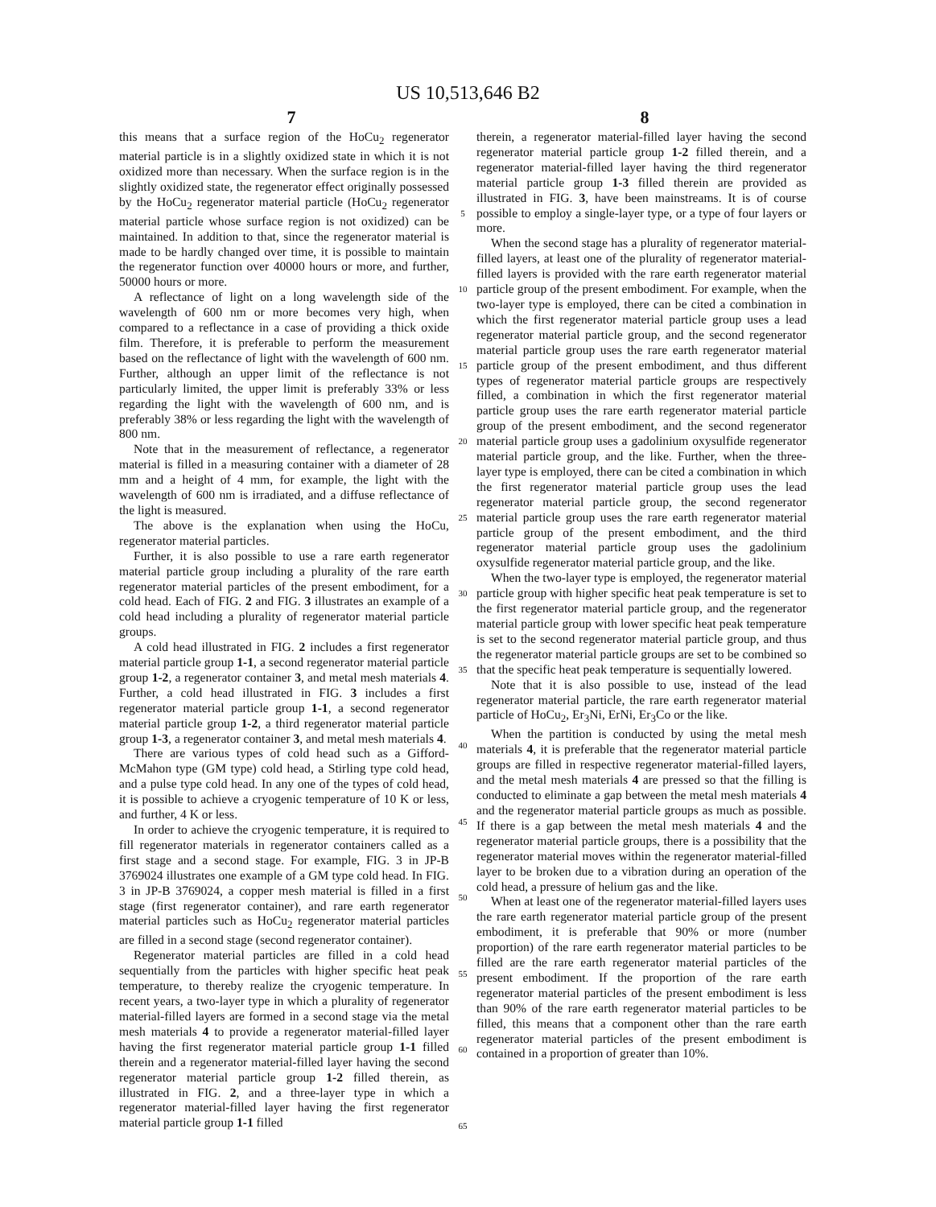US 10,513,646 B2
7 8
this means that a surface region of the HoCu<sub>2</sub> regenerator material particle is in a slightly oxidized state in which it is not oxidized more than necessary. When the surface region is in the slightly oxidized state, the regenerator effect originally possessed by the HoCu<sub>2</sub> regenerator material particle (HoCu<sub>2</sub> regenerator material particle whose surface region is not oxidized) can be maintained. In addition to that, since the regenerator material is made to be hardly changed over time, it is possible to maintain the regenerator function over 40000 hours or more, and further, 50000 hours or more.
A reflectance of light on a long wavelength side of the wavelength of 600 nm or more becomes very high, when compared to a reflectance in a case of providing a thick oxide film. Therefore, it is preferable to perform the measurement based on the reflectance of light with the wavelength of 600 nm. Further, although an upper limit of the reflectance is not particularly limited, the upper limit is preferably 33% or less regarding the light with the wavelength of 600 nm, and is preferably 38% or less regarding the light with the wavelength of 800 nm.
Note that in the measurement of reflectance, a regenerator material is filled in a measuring container with a diameter of 28 mm and a height of 4 mm, for example, the light with the wavelength of 600 nm is irradiated, and a diffuse reflectance of the light is measured.
The above is the explanation when using the HoCu, regenerator material particles.
Further, it is also possible to use a rare earth regenerator material particle group including a plurality of the rare earth regenerator material particles of the present embodiment, for a cold head. Each of FIG. 2 and FIG. 3 illustrates an example of a cold head including a plurality of regenerator material particle groups.
A cold head illustrated in FIG. 2 includes a first regenerator material particle group 1-1, a second regenerator material particle group 1-2, a regenerator container 3, and metal mesh materials 4. Further, a cold head illustrated in FIG. 3 includes a first regenerator material particle group 1-1, a second regenerator material particle group 1-2, a third regenerator material particle group 1-3, a regenerator container 3, and metal mesh materials 4.
There are various types of cold head such as a Gifford-McMahon type (GM type) cold head, a Stirling type cold head, and a pulse type cold head. In any one of the types of cold head, it is possible to achieve a cryogenic temperature of 10 K or less, and further, 4 K or less.
In order to achieve the cryogenic temperature, it is required to fill regenerator materials in regenerator containers called as a first stage and a second stage. For example, FIG. 3 in JP-B 3769024 illustrates one example of a GM type cold head. In FIG. 3 in JP-B 3769024, a copper mesh material is filled in a first stage (first regenerator container), and rare earth regenerator material particles such as HoCu<sub>2</sub> regenerator material particles are filled in a second stage (second regenerator container).
Regenerator material particles are filled in a cold head sequentially from the particles with higher specific heat peak temperature, to thereby realize the cryogenic temperature. In recent years, a two-layer type in which a plurality of regenerator material-filled layers are formed in a second stage via the metal mesh materials 4 to provide a regenerator material-filled layer having the first regenerator material particle group 1-1 filled therein and a regenerator material-filled layer having the second regenerator material particle group 1-2 filled therein, as illustrated in FIG. 2, and a three-layer type in which a regenerator material-filled layer having the first regenerator material particle group 1-1 filled
5
10
15
20
25
30
35
40
45
50
55
60
65
therein, a regenerator material-filled layer having the second regenerator material particle group 1-2 filled therein, and a regenerator material-filled layer having the third regenerator material particle group 1-3 filled therein are provided as illustrated in FIG. 3, have been mainstreams. It is of course possible to employ a single-layer type, or a type of four layers or more.
When the second stage has a plurality of regenerator material-filled layers, at least one of the plurality of regenerator material-filled layers is provided with the rare earth regenerator material particle group of the present embodiment. For example, when the two-layer type is employed, there can be cited a combination in which the first regenerator material particle group uses a lead regenerator material particle group, and the second regenerator material particle group uses the rare earth regenerator material particle group of the present embodiment, and thus different types of regenerator material particle groups are respectively filled, a combination in which the first regenerator material particle group uses the rare earth regenerator material particle group of the present embodiment, and the second regenerator material particle group uses a gadolinium oxysulfide regenerator material particle group, and the like. Further, when the three-layer type is employed, there can be cited a combination in which the first regenerator material particle group uses the lead regenerator material particle group, the second regenerator material particle group uses the rare earth regenerator material particle group of the present embodiment, and the third regenerator material particle group uses the gadolinium oxysulfide regenerator material particle group, and the like.
When the two-layer type is employed, the regenerator material particle group with higher specific heat peak temperature is set to the first regenerator material particle group, and the regenerator material particle group with lower specific heat peak temperature is set to the second regenerator material particle group, and thus the regenerator material particle groups are set to be combined so that the specific heat peak temperature is sequentially lowered.
Note that it is also possible to use, instead of the lead regenerator material particle, the rare earth regenerator material particle of HoCu<sub>2</sub>, Er<sub>3</sub>Ni, ErNi, Er<sub>3</sub>Co or the like.
When the partition is conducted by using the metal mesh materials 4, it is preferable that the regenerator material particle groups are filled in respective regenerator material-filled layers, and the metal mesh materials 4 are pressed so that the filling is conducted to eliminate a gap between the metal mesh materials 4 and the regenerator material particle groups as much as possible. If there is a gap between the metal mesh materials 4 and the regenerator material particle groups, there is a possibility that the regenerator material moves within the regenerator material-filled layer to be broken due to a vibration during an operation of the cold head, a pressure of helium gas and the like.
When at least one of the regenerator material-filled layers uses the rare earth regenerator material particle group of the present embodiment, it is preferable that 90% or more (number proportion) of the rare earth regenerator material particles to be filled are the rare earth regenerator material particles of the present embodiment. If the proportion of the rare earth regenerator material particles of the present embodiment is less than 90% of the rare earth regenerator material particles to be filled, this means that a component other than the rare earth regenerator material particles of the present embodiment is contained in a proportion of greater than 10%.